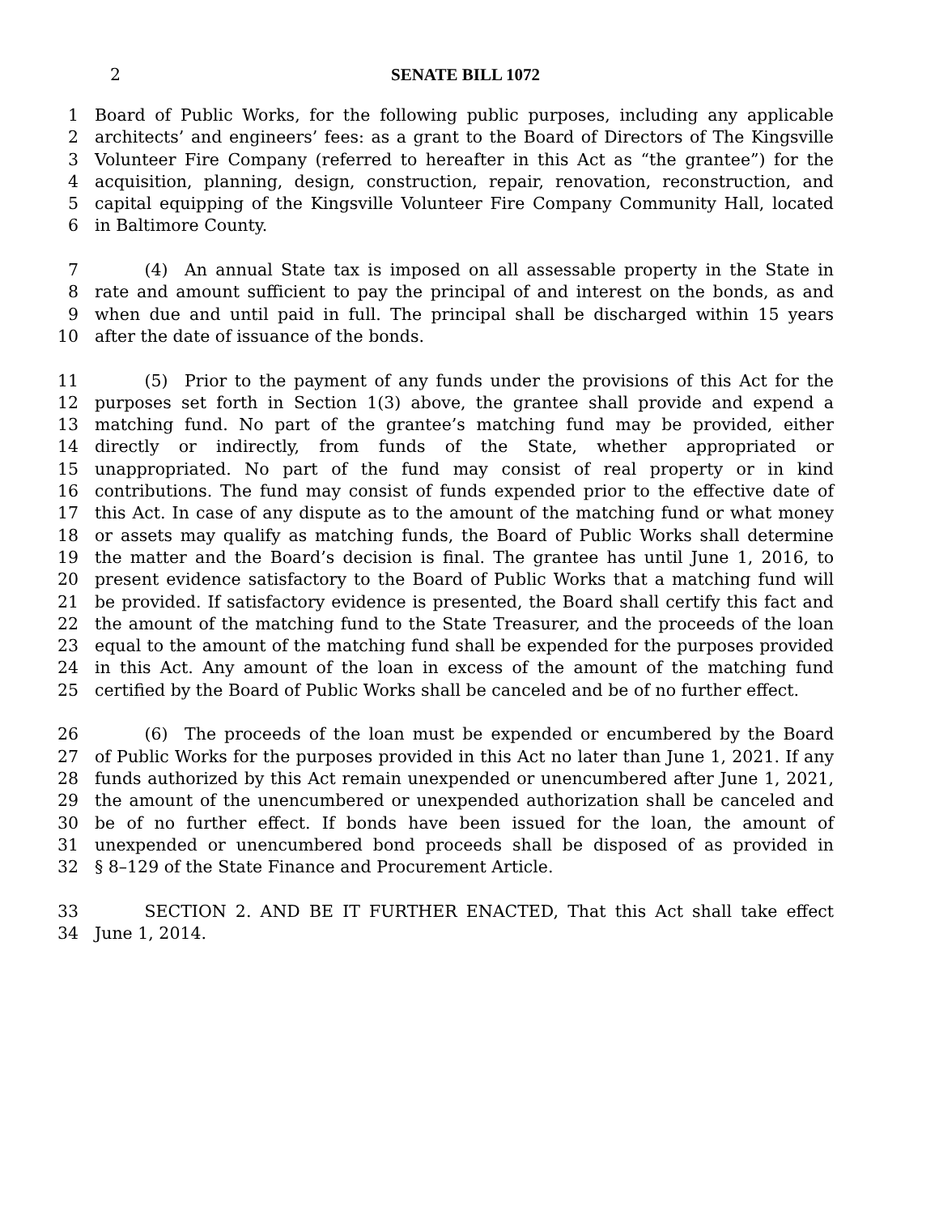2 SENATE BILL 1072
1 Board of Public Works, for the following public purposes, including any applicable
2 architects’ and engineers’ fees: as a grant to the Board of Directors of The Kingsville
3 Volunteer Fire Company (referred to hereafter in this Act as “the grantee”) for the
4 acquisition, planning, design, construction, repair, renovation, reconstruction, and
5 capital equipping of the Kingsville Volunteer Fire Company Community Hall, located
6 in Baltimore County.
7   (4) An annual State tax is imposed on all assessable property in the State in
8 rate and amount sufficient to pay the principal of and interest on the bonds, as and
9 when due and until paid in full. The principal shall be discharged within 15 years
10 after the date of issuance of the bonds.
11   (5) Prior to the payment of any funds under the provisions of this Act for the
12 purposes set forth in Section 1(3) above, the grantee shall provide and expend a
13 matching fund. No part of the grantee’s matching fund may be provided, either
14 directly or indirectly, from funds of the State, whether appropriated or
15 unappropriated. No part of the fund may consist of real property or in kind
16 contributions. The fund may consist of funds expended prior to the effective date of
17 this Act. In case of any dispute as to the amount of the matching fund or what money
18 or assets may qualify as matching funds, the Board of Public Works shall determine
19 the matter and the Board’s decision is final. The grantee has until June 1, 2016, to
20 present evidence satisfactory to the Board of Public Works that a matching fund will
21 be provided. If satisfactory evidence is presented, the Board shall certify this fact and
22 the amount of the matching fund to the State Treasurer, and the proceeds of the loan
23 equal to the amount of the matching fund shall be expended for the purposes provided
24 in this Act. Any amount of the loan in excess of the amount of the matching fund
25 certified by the Board of Public Works shall be canceled and be of no further effect.
26   (6) The proceeds of the loan must be expended or encumbered by the Board
27 of Public Works for the purposes provided in this Act no later than June 1, 2021. If any
28 funds authorized by this Act remain unexpended or unencumbered after June 1, 2021,
29 the amount of the unencumbered or unexpended authorization shall be canceled and
30 be of no further effect. If bonds have been issued for the loan, the amount of
31 unexpended or unencumbered bond proceeds shall be disposed of as provided in
32 § 8–129 of the State Finance and Procurement Article.
33   SECTION 2. AND BE IT FURTHER ENACTED, That this Act shall take effect
34 June 1, 2014.